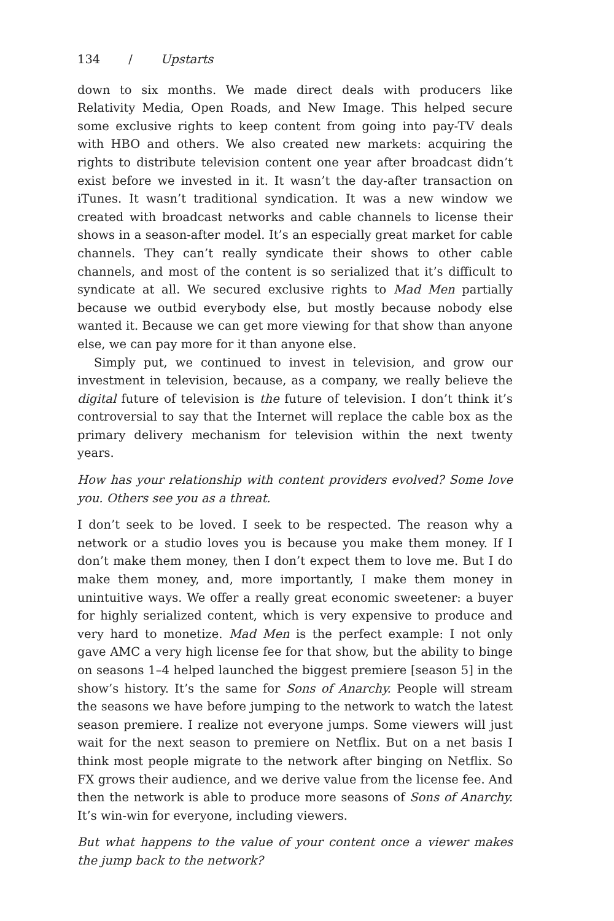134 / Upstarts
down to six months. We made direct deals with producers like Relativity Media, Open Roads, and New Image. This helped secure some exclusive rights to keep content from going into pay-TV deals with HBO and others. We also created new markets: acquiring the rights to distribute television content one year after broadcast didn’t exist before we invested in it. It wasn’t the day-after transaction on iTunes. It wasn’t traditional syndication. It was a new window we created with broadcast networks and cable channels to license their shows in a season-after model. It’s an especially great market for cable channels. They can’t really syndicate their shows to other cable channels, and most of the content is so serialized that it’s difficult to syndicate at all. We secured exclusive rights to Mad Men partially because we outbid everybody else, but mostly because nobody else wanted it. Because we can get more viewing for that show than anyone else, we can pay more for it than anyone else.
Simply put, we continued to invest in television, and grow our investment in television, because, as a company, we really believe the digital future of television is the future of television. I don’t think it’s controversial to say that the Internet will replace the cable box as the primary delivery mechanism for television within the next twenty years.
How has your relationship with content providers evolved? Some love you. Others see you as a threat.
I don’t seek to be loved. I seek to be respected. The reason why a network or a studio loves you is because you make them money. If I don’t make them money, then I don’t expect them to love me. But I do make them money, and, more importantly, I make them money in unintuitive ways. We offer a really great economic sweetener: a buyer for highly serialized content, which is very expensive to produce and very hard to monetize. Mad Men is the perfect example: I not only gave AMC a very high license fee for that show, but the ability to binge on seasons 1–4 helped launched the biggest premiere [season 5] in the show’s history. It’s the same for Sons of Anarchy. People will stream the seasons we have before jumping to the network to watch the latest season premiere. I realize not everyone jumps. Some viewers will just wait for the next season to premiere on Netflix. But on a net basis I think most people migrate to the network after binging on Netflix. So FX grows their audience, and we derive value from the license fee. And then the network is able to produce more seasons of Sons of Anarchy. It’s win-win for everyone, including viewers.
But what happens to the value of your content once a viewer makes the jump back to the network?